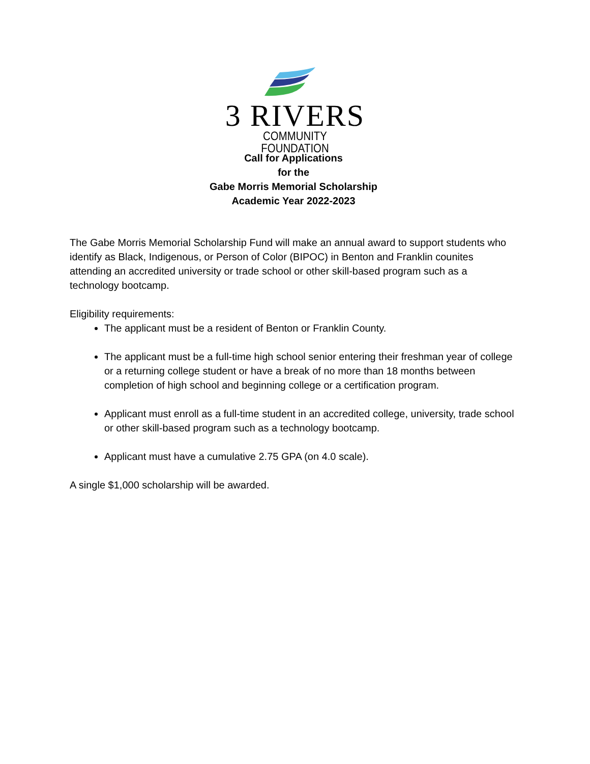3 RIVERS
COMMUNITY FOUNDATION
Call for Applications
for the
Gabe Morris Memorial Scholarship
Academic Year 2022-2023
The Gabe Morris Memorial Scholarship Fund will make an annual award to support students who identify as Black, Indigenous, or Person of Color (BIPOC) in Benton and Franklin counites attending an accredited university or trade school or other skill-based program such as a technology bootcamp.
Eligibility requirements:
The applicant must be a resident of Benton or Franklin County.
The applicant must be a full-time high school senior entering their freshman year of college or a returning college student or have a break of no more than 18 months between completion of high school and beginning college or a certification program.
Applicant must enroll as a full-time student in an accredited college, university, trade school or other skill-based program such as a technology bootcamp.
Applicant must have a cumulative 2.75 GPA (on 4.0 scale).
A single $1,000 scholarship will be awarded.